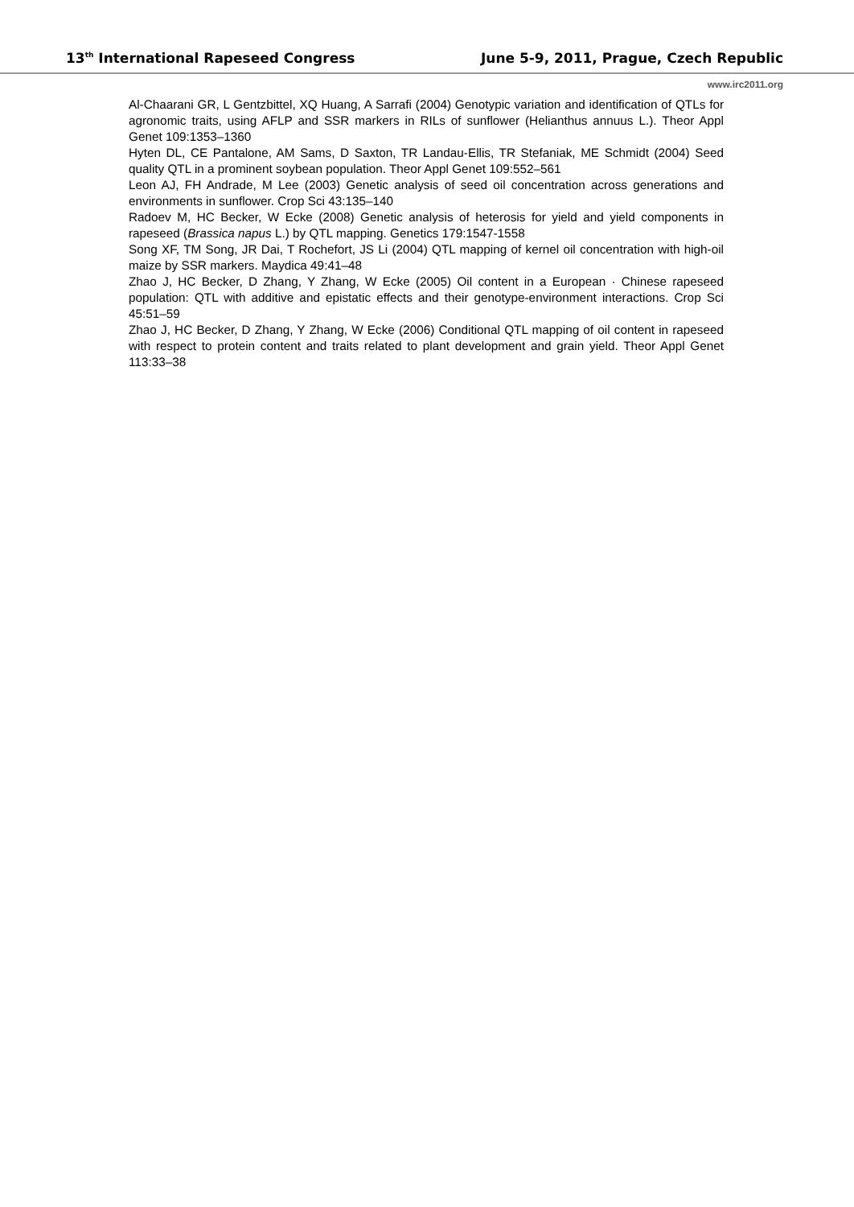13<sup>th</sup> International Rapeseed Congress June 5-9, 2011, Prague, Czech Republic
www.irc2011.org
Al-Chaarani GR, L Gentzbittel, XQ Huang, A Sarrafi (2004) Genotypic variation and identification of QTLs for agronomic traits, using AFLP and SSR markers in RILs of sunflower (Helianthus annuus L.). Theor Appl Genet 109:1353–1360
Hyten DL, CE Pantalone, AM Sams, D Saxton, TR Landau-Ellis, TR Stefaniak, ME Schmidt (2004) Seed quality QTL in a prominent soybean population. Theor Appl Genet 109:552–561
Leon AJ, FH Andrade, M Lee (2003) Genetic analysis of seed oil concentration across generations and environments in sunflower. Crop Sci 43:135–140
Radoev M, HC Becker, W Ecke (2008) Genetic analysis of heterosis for yield and yield components in rapeseed (Brassica napus L.) by QTL mapping. Genetics 179:1547-1558
Song XF, TM Song, JR Dai, T Rochefort, JS Li (2004) QTL mapping of kernel oil concentration with high-oil maize by SSR markers. Maydica 49:41–48
Zhao J, HC Becker, D Zhang, Y Zhang, W Ecke (2005) Oil content in a European · Chinese rapeseed population: QTL with additive and epistatic effects and their genotype-environment interactions. Crop Sci 45:51–59
Zhao J, HC Becker, D Zhang, Y Zhang, W Ecke (2006) Conditional QTL mapping of oil content in rapeseed with respect to protein content and traits related to plant development and grain yield. Theor Appl Genet 113:33–38